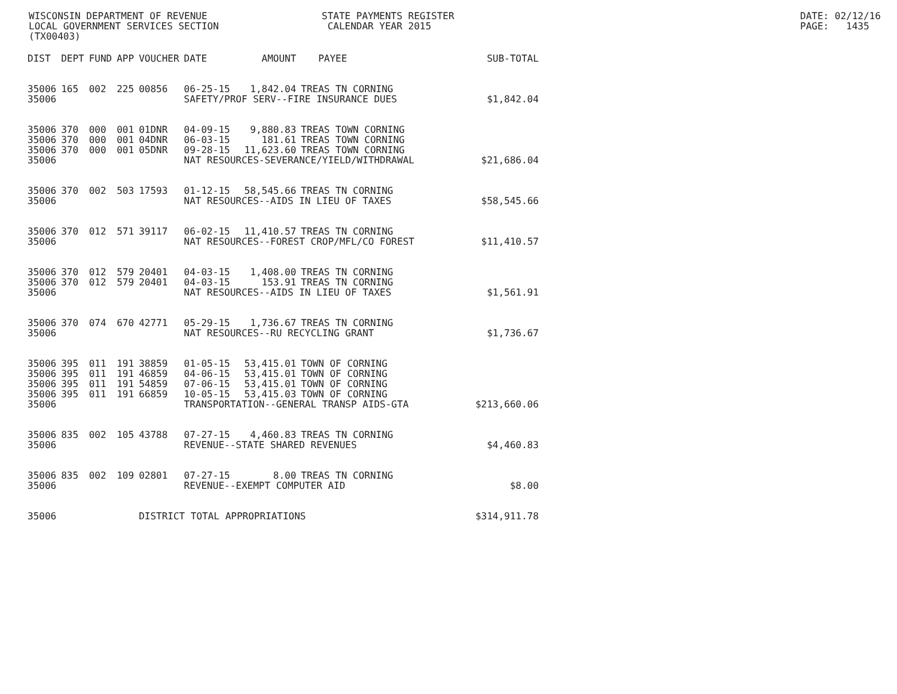WISCONSIN DEPARTMENT OF REVENUE STATE PAYMENTS REGISTER DATE: 02/12/16
LOCAL GOVERNMENT SERVICES SECTION CALENDAR YEAR 2015 PAGE: 1435
(TX00403)
| DIST | DEPT | FUND | APP | VOUCHER | DATE | AMOUNT | PAYEE | SUB-TOTAL |
| --- | --- | --- | --- | --- | --- | --- | --- | --- |
| 35006 | 165 | 002 | 225 | 00856 | 06-25-15 | 1,842.04 | TREAS TN CORNING | |
| 35006 | | | | | SAFETY/PROF SERV--FIRE INSURANCE DUES | | | $1,842.04 |
| 35006 | 370 | 000 | 001 | 01DNR | 04-09-15 | 9,880.83 | TREAS TOWN CORNING | |
| 35006 | 370 | 000 | 001 | 04DNR | 06-03-15 | 181.61 | TREAS TOWN CORNING | |
| 35006 | 370 | 000 | 001 | 05DNR | 09-28-15 | 11,623.60 | TREAS TOWN CORNING | |
| 35006 | | | | | NAT RESOURCES-SEVERANCE/YIELD/WITHDRAWAL | | | $21,686.04 |
| 35006 | 370 | 002 | 503 | 17593 | 01-12-15 | 58,545.66 | TREAS TN CORNING | |
| 35006 | | | | | NAT RESOURCES--AIDS IN LIEU OF TAXES | | | $58,545.66 |
| 35006 | 370 | 012 | 571 | 39117 | 06-02-15 | 11,410.57 | TREAS TN CORNING | |
| 35006 | | | | | NAT RESOURCES--FOREST CROP/MFL/CO FOREST | | | $11,410.57 |
| 35006 | 370 | 012 | 579 | 20401 | 04-03-15 | 1,408.00 | TREAS TN CORNING | |
| 35006 | 370 | 012 | 579 | 20401 | 04-03-15 | 153.91 | TREAS TN CORNING | |
| 35006 | | | | | NAT RESOURCES--AIDS IN LIEU OF TAXES | | | $1,561.91 |
| 35006 | 370 | 074 | 670 | 42771 | 05-29-15 | 1,736.67 | TREAS TN CORNING | |
| 35006 | | | | | NAT RESOURCES--RU RECYCLING GRANT | | | $1,736.67 |
| 35006 | 395 | 011 | 191 | 38859 | 01-05-15 | 53,415.01 | TOWN OF CORNING | |
| 35006 | 395 | 011 | 191 | 46859 | 04-06-15 | 53,415.01 | TOWN OF CORNING | |
| 35006 | 395 | 011 | 191 | 54859 | 07-06-15 | 53,415.01 | TOWN OF CORNING | |
| 35006 | 395 | 011 | 191 | 66859 | 10-05-15 | 53,415.03 | TOWN OF CORNING | |
| 35006 | | | | | TRANSPORTATION--GENERAL TRANSP AIDS-GTA | | | $213,660.06 |
| 35006 | 835 | 002 | 105 | 43788 | 07-27-15 | 4,460.83 | TREAS TN CORNING | |
| 35006 | | | | | REVENUE--STATE SHARED REVENUES | | | $4,460.83 |
| 35006 | 835 | 002 | 109 | 02801 | 07-27-15 | 8.00 | TREAS TN CORNING | |
| 35006 | | | | | REVENUE--EXEMPT COMPUTER AID | | | $8.00 |
| 35006 | | | | DISTRICT TOTAL APPROPRIATIONS | | | | $314,911.78 |